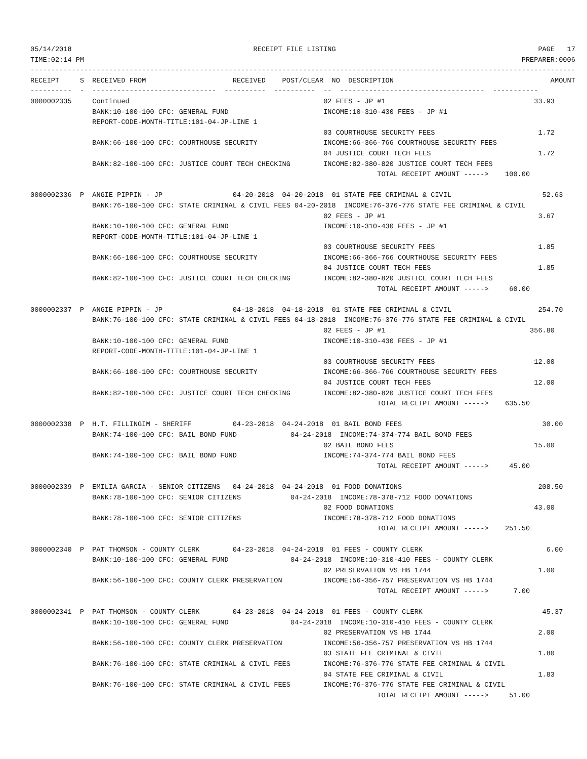05/14/2018                                            RECEIPT FILE LISTING                                                 PAGE   17
TIME:02:14 PM                                                                                                          PREPARER:0006
------------------------------------------------------------------------------------------------------------------------------------
RECEIPT     S  RECEIVED FROM                     RECEIVED    POST/CLEAR  NO  DESCRIPTION                                      AMOUNT
----------  -  ------------------------------  ----------  ----------  --  -----------------------------------  -----------
0000002335     Continued                                               02 FEES - JP #1                                    33.93
               BANK:10-100-100 CFC: GENERAL FUND                       INCOME:10-310-430 FEES - JP #1
               REPORT-CODE-MONTH-TITLE:101-04-JP-LINE 1
                                                                       03 COURTHOUSE SECURITY FEES                         1.72
               BANK:66-100-100 CFC: COURTHOUSE SECURITY                INCOME:66-366-766 COURTHOUSE SECURITY FEES
                                                                       04 JUSTICE COURT TECH FEES                          1.72
               BANK:82-100-100 CFC: JUSTICE COURT TECH CHECKING        INCOME:82-380-820 JUSTICE COURT TECH FEES
                                                                                    TOTAL RECEIPT AMOUNT ----->    100.00

0000002336  P  ANGIE PIPPIN - JP                 04-20-2018  04-20-2018  01 STATE FEE CRIMINAL & CIVIL                      52.63
               BANK:76-100-100 CFC: STATE CRIMINAL & CIVIL FEES 04-20-2018  INCOME:76-376-776 STATE FEE CRIMINAL & CIVIL
                                                                       02 FEES - JP #1                                     3.67
               BANK:10-100-100 CFC: GENERAL FUND                       INCOME:10-310-430 FEES - JP #1
               REPORT-CODE-MONTH-TITLE:101-04-JP-LINE 1
                                                                       03 COURTHOUSE SECURITY FEES                         1.85
               BANK:66-100-100 CFC: COURTHOUSE SECURITY                INCOME:66-366-766 COURTHOUSE SECURITY FEES
                                                                       04 JUSTICE COURT TECH FEES                          1.85
               BANK:82-100-100 CFC: JUSTICE COURT TECH CHECKING        INCOME:82-380-820 JUSTICE COURT TECH FEES
                                                                                    TOTAL RECEIPT AMOUNT ----->     60.00

0000002337  P  ANGIE PIPPIN - JP                 04-18-2018  04-18-2018  01 STATE FEE CRIMINAL & CIVIL                     254.70
               BANK:76-100-100 CFC: STATE CRIMINAL & CIVIL FEES 04-18-2018  INCOME:76-376-776 STATE FEE CRIMINAL & CIVIL
                                                                       02 FEES - JP #1                                   356.80
               BANK:10-100-100 CFC: GENERAL FUND                       INCOME:10-310-430 FEES - JP #1
               REPORT-CODE-MONTH-TITLE:101-04-JP-LINE 1
                                                                       03 COURTHOUSE SECURITY FEES                        12.00
               BANK:66-100-100 CFC: COURTHOUSE SECURITY                INCOME:66-366-766 COURTHOUSE SECURITY FEES
                                                                       04 JUSTICE COURT TECH FEES                         12.00
               BANK:82-100-100 CFC: JUSTICE COURT TECH CHECKING        INCOME:82-380-820 JUSTICE COURT TECH FEES
                                                                                    TOTAL RECEIPT AMOUNT ----->    635.50

0000002338  P  H.T. FILLINGIM - SHERIFF          04-23-2018  04-24-2018  01 BAIL BOND FEES                                  30.00
               BANK:74-100-100 CFC: BAIL BOND FUND             04-24-2018  INCOME:74-374-774 BAIL BOND FEES
                                                                       02 BAIL BOND FEES                                  15.00
               BANK:74-100-100 CFC: BAIL BOND FUND                     INCOME:74-374-774 BAIL BOND FEES
                                                                                    TOTAL RECEIPT AMOUNT ----->     45.00

0000002339  P  EMILIA GARCIA - SENIOR CITIZENS   04-24-2018  04-24-2018  01 FOOD DONATIONS                                 208.50
               BANK:78-100-100 CFC: SENIOR CITIZENS            04-24-2018  INCOME:78-378-712 FOOD DONATIONS
                                                                       02 FOOD DONATIONS                                  43.00
               BANK:78-100-100 CFC: SENIOR CITIZENS                    INCOME:78-378-712 FOOD DONATIONS
                                                                                    TOTAL RECEIPT AMOUNT ----->    251.50

0000002340  P  PAT THOMSON - COUNTY CLERK        04-23-2018  04-24-2018  01 FEES - COUNTY CLERK                              6.00
               BANK:10-100-100 CFC: GENERAL FUND               04-24-2018  INCOME:10-310-410 FEES - COUNTY CLERK
                                                                       02 PRESERVATION VS HB 1744                          1.00
               BANK:56-100-100 CFC: COUNTY CLERK PRESERVATION          INCOME:56-356-757 PRESERVATION VS HB 1744
                                                                                    TOTAL RECEIPT AMOUNT ----->      7.00

0000002341  P  PAT THOMSON - COUNTY CLERK        04-23-2018  04-24-2018  01 FEES - COUNTY CLERK                             45.37
               BANK:10-100-100 CFC: GENERAL FUND               04-24-2018  INCOME:10-310-410 FEES - COUNTY CLERK
                                                                       02 PRESERVATION VS HB 1744                          2.00
               BANK:56-100-100 CFC: COUNTY CLERK PRESERVATION          INCOME:56-356-757 PRESERVATION VS HB 1744
                                                                       03 STATE FEE CRIMINAL & CIVIL                       1.80
               BANK:76-100-100 CFC: STATE CRIMINAL & CIVIL FEES        INCOME:76-376-776 STATE FEE CRIMINAL & CIVIL
                                                                       04 STATE FEE CRIMINAL & CIVIL                       1.83
               BANK:76-100-100 CFC: STATE CRIMINAL & CIVIL FEES        INCOME:76-376-776 STATE FEE CRIMINAL & CIVIL
                                                                                    TOTAL RECEIPT AMOUNT ----->     51.00